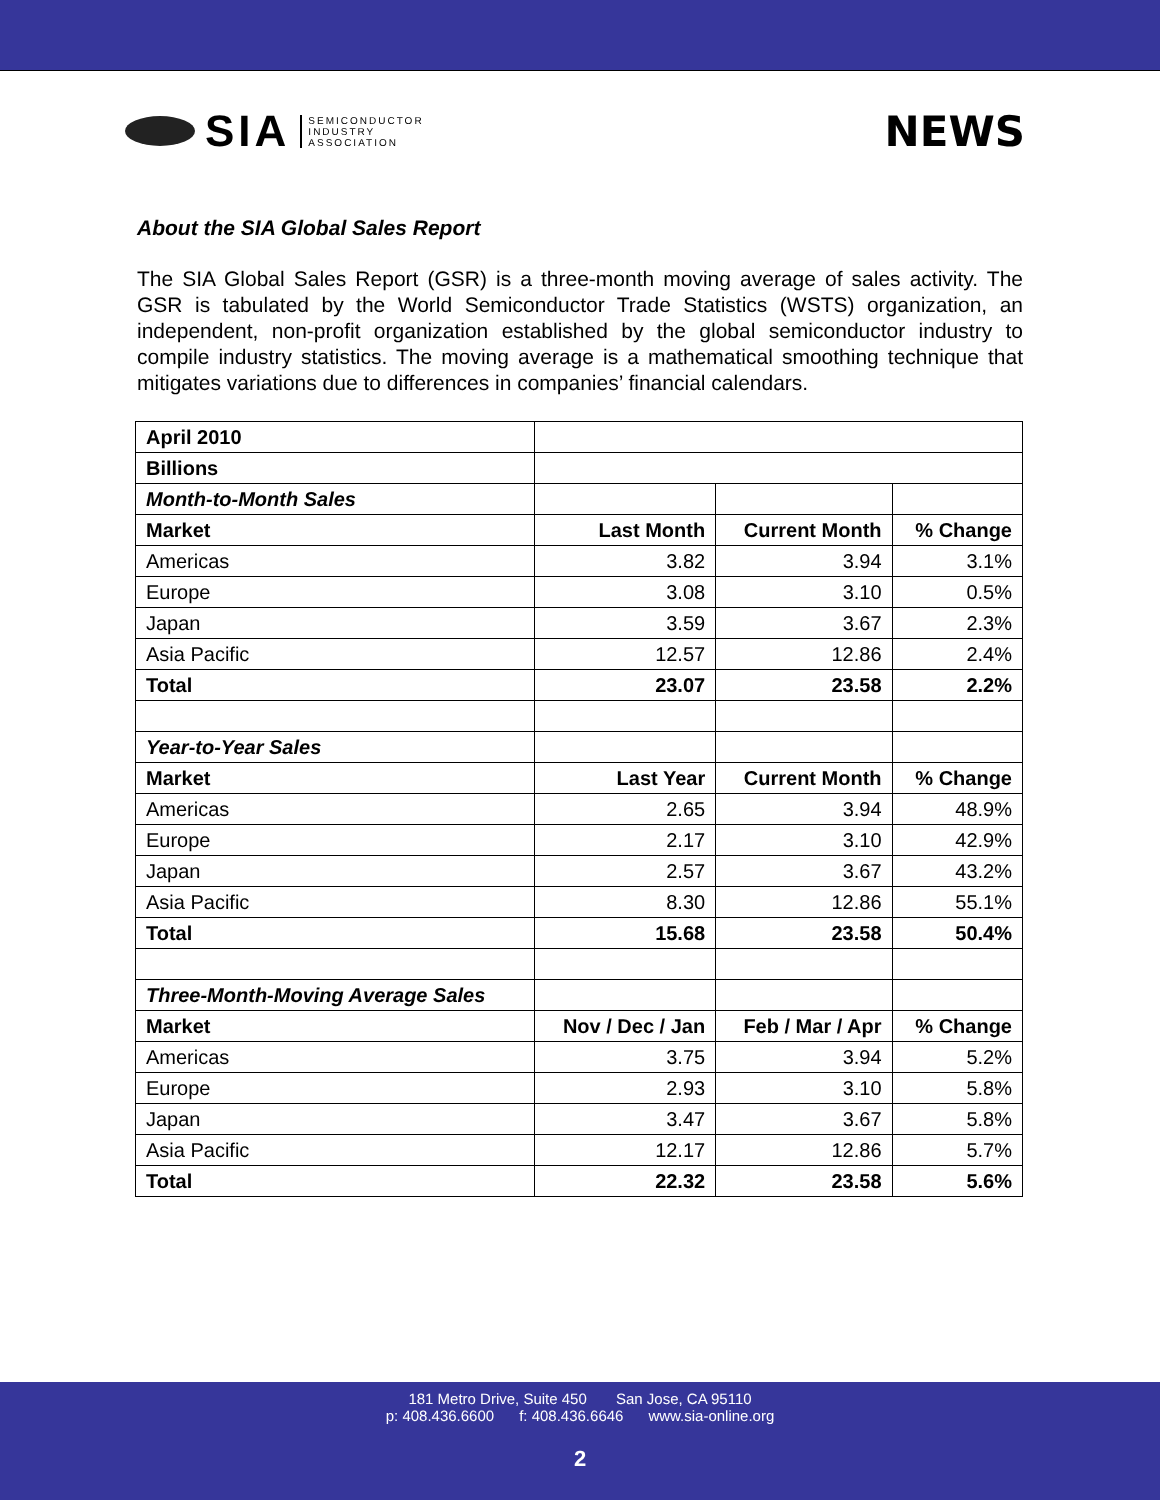SIA SEMICONDUCTOR
INDUSTRY
ASSOCIATION
NEWS
About the SIA Global Sales Report
The SIA Global Sales Report (GSR) is a three-month moving average of sales activity. The GSR is tabulated by the World Semiconductor Trade Statistics (WSTS) organization, an independent, non-profit organization established by the global semiconductor industry to compile industry statistics. The moving average is a mathematical smoothing technique that mitigates variations due to differences in companies’ financial calendars.
| April 2010 | | | |
| Billions | | | |
| Month-to-Month Sales | | | |
| Market | Last Month | Current Month | % Change |
| Americas | 3.82 | 3.94 | 3.1% |
| Europe | 3.08 | 3.10 | 0.5% |
| Japan | 3.59 | 3.67 | 2.3% |
| Asia Pacific | 12.57 | 12.86 | 2.4% |
| Total | 23.07 | 23.58 | 2.2% |
| Year-to-Year Sales | | | |
| Market | Last Year | Current Month | % Change |
| Americas | 2.65 | 3.94 | 48.9% |
| Europe | 2.17 | 3.10 | 42.9% |
| Japan | 2.57 | 3.67 | 43.2% |
| Asia Pacific | 8.30 | 12.86 | 55.1% |
| Total | 15.68 | 23.58 | 50.4% |
| Three-Month-Moving Average Sales | | | |
| Market | Nov / Dec / Jan | Feb / Mar / Apr | % Change |
| Americas | 3.75 | 3.94 | 5.2% |
| Europe | 2.93 | 3.10 | 5.8% |
| Japan | 3.47 | 3.67 | 5.8% |
| Asia Pacific | 12.17 | 12.86 | 5.7% |
| Total | 22.32 | 23.58 | 5.6% |
181 Metro Drive, Suite 450 San Jose, CA 95110
p: 408.436.6600 f: 408.436.6646 www.sia-online.org
2